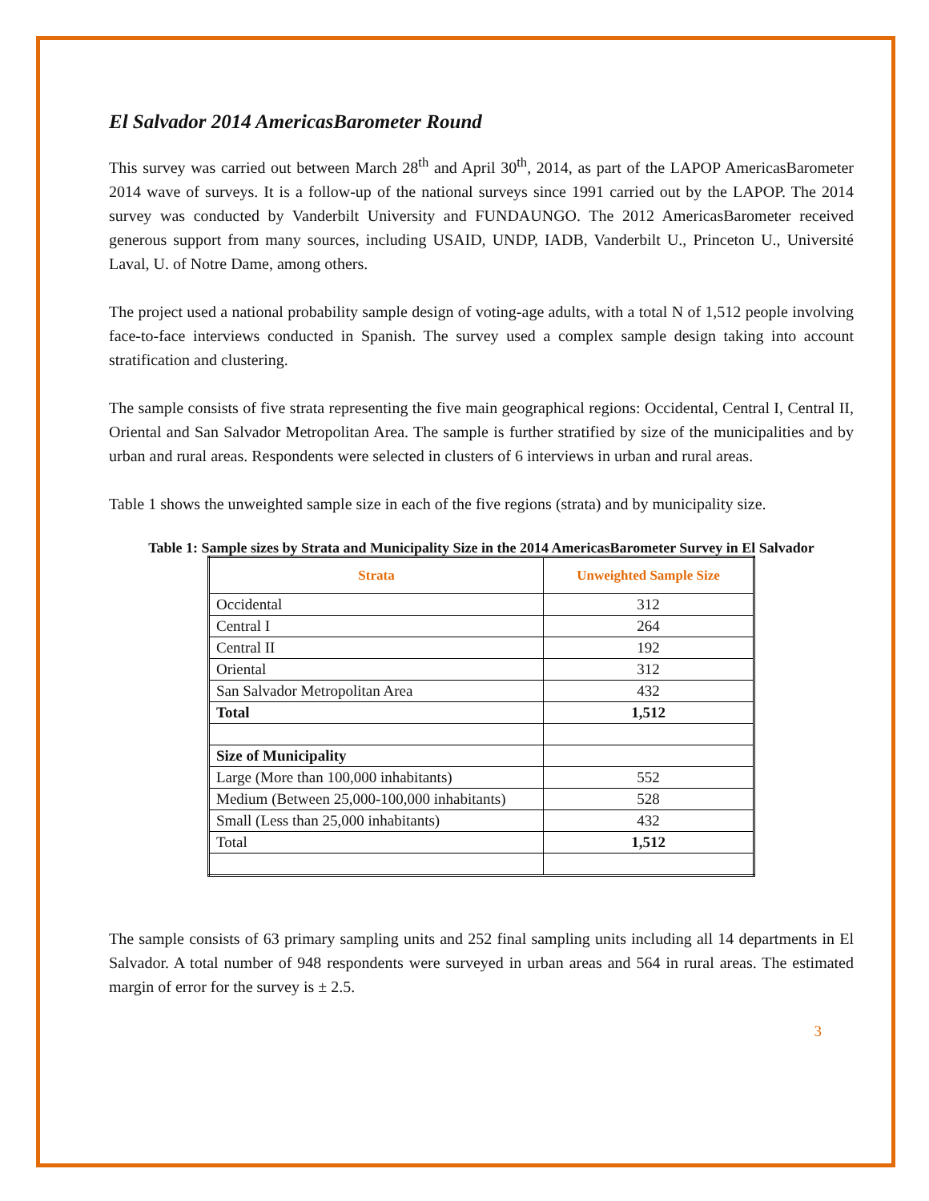El Salvador 2014 AmericasBarometer Round
This survey was carried out between March 28<sup>th</sup> and April 30<sup>th</sup>, 2014, as part of the LAPOP AmericasBarometer 2014 wave of surveys. It is a follow-up of the national surveys since 1991 carried out by the LAPOP. The 2014 survey was conducted by Vanderbilt University and FUNDAUNGO. The 2012 AmericasBarometer received generous support from many sources, including USAID, UNDP, IADB, Vanderbilt U., Princeton U., Université Laval, U. of Notre Dame, among others.
The project used a national probability sample design of voting-age adults, with a total N of 1,512 people involving face-to-face interviews conducted in Spanish. The survey used a complex sample design taking into account stratification and clustering.
The sample consists of five strata representing the five main geographical regions: Occidental, Central I, Central II, Oriental and San Salvador Metropolitan Area. The sample is further stratified by size of the municipalities and by urban and rural areas. Respondents were selected in clusters of 6 interviews in urban and rural areas.
Table 1 shows the unweighted sample size in each of the five regions (strata) and by municipality size.
Table 1: Sample sizes by Strata and Municipality Size in the 2014 AmericasBarometer Survey in El Salvador
| Strata | Unweighted Sample Size |
| --- | --- |
| Occidental | 312 |
| Central I | 264 |
| Central II | 192 |
| Oriental | 312 |
| San Salvador Metropolitan Area | 432 |
| Total | 1,512 |
| Size of Municipality | |
| Large (More than 100,000 inhabitants) | 552 |
| Medium (Between 25,000-100,000 inhabitants) | 528 |
| Small (Less than 25,000 inhabitants) | 432 |
| Total | 1,512 |
The sample consists of 63 primary sampling units and 252 final sampling units including all 14 departments in El Salvador. A total number of 948 respondents were surveyed in urban areas and 564 in rural areas. The estimated margin of error for the survey is ± 2.5.
3